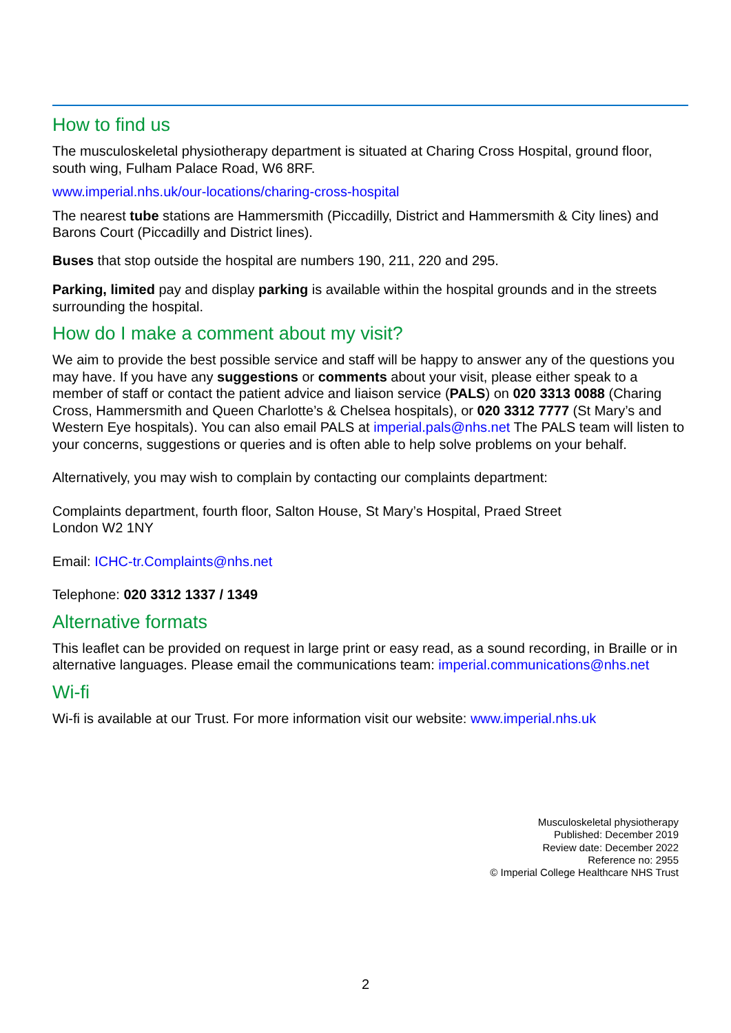How to find us
The musculoskeletal physiotherapy department is situated at Charing Cross Hospital, ground floor, south wing, Fulham Palace Road, W6 8RF.
www.imperial.nhs.uk/our-locations/charing-cross-hospital
The nearest tube stations are Hammersmith (Piccadilly, District and Hammersmith & City lines) and Barons Court (Piccadilly and District lines).
Buses that stop outside the hospital are numbers 190, 211, 220 and 295.
Parking, limited pay and display parking is available within the hospital grounds and in the streets surrounding the hospital.
How do I make a comment about my visit?
We aim to provide the best possible service and staff will be happy to answer any of the questions you may have. If you have any suggestions or comments about your visit, please either speak to a member of staff or contact the patient advice and liaison service (PALS) on 020 3313 0088 (Charing Cross, Hammersmith and Queen Charlotte’s & Chelsea hospitals), or 020 3312 7777 (St Mary’s and Western Eye hospitals). You can also email PALS at imperial.pals@nhs.net The PALS team will listen to your concerns, suggestions or queries and is often able to help solve problems on your behalf.
Alternatively, you may wish to complain by contacting our complaints department:
Complaints department, fourth floor, Salton House, St Mary’s Hospital, Praed Street
London W2 1NY
Email: ICHC-tr.Complaints@nhs.net
Telephone: 020 3312 1337 / 1349
Alternative formats
This leaflet can be provided on request in large print or easy read, as a sound recording, in Braille or in alternative languages. Please email the communications team: imperial.communications@nhs.net
Wi-fi
Wi-fi is available at our Trust. For more information visit our website: www.imperial.nhs.uk
Musculoskeletal physiotherapy
Published: December 2019
Review date: December 2022
Reference no: 2955
© Imperial College Healthcare NHS Trust
2